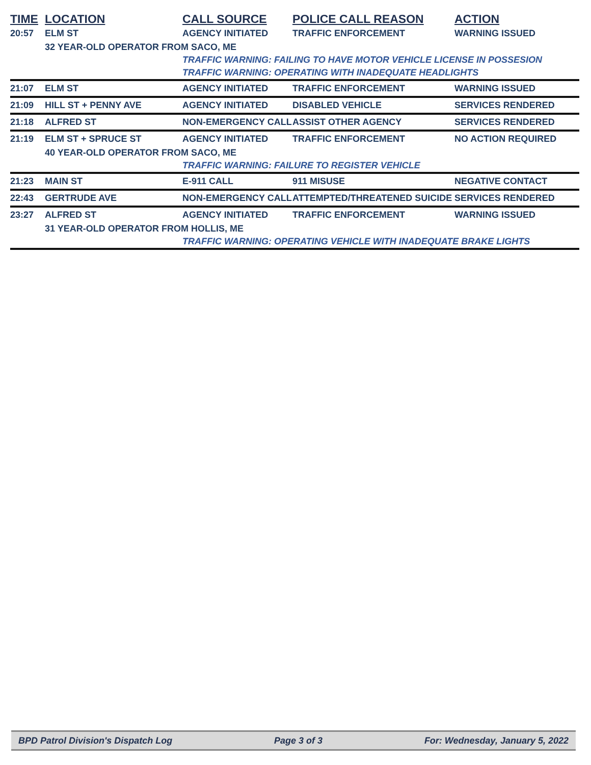| TIME | LOCATION | CALL SOURCE | POLICE CALL REASON | ACTION |
| --- | --- | --- | --- | --- |
| 20:57 | ELM ST | AGENCY INITIATED | TRAFFIC ENFORCEMENT | WARNING ISSUED |
| | 32 YEAR-OLD OPERATOR FROM SACO, ME | | | |
| | | TRAFFIC WARNING: FAILING TO HAVE MOTOR VEHICLE LICENSE IN POSSESION | | |
| | | TRAFFIC WARNING: OPERATING WITH INADEQUATE HEADLIGHTS | | |
| 21:07 | ELM ST | AGENCY INITIATED | TRAFFIC ENFORCEMENT | WARNING ISSUED |
| 21:09 | HILL ST + PENNY AVE | AGENCY INITIATED | DISABLED VEHICLE | SERVICES RENDERED |
| 21:18 | ALFRED ST | NON-EMERGENCY CALL | ASSIST OTHER AGENCY | SERVICES RENDERED |
| 21:19 | ELM ST + SPRUCE ST | AGENCY INITIATED | TRAFFIC ENFORCEMENT | NO ACTION REQUIRED |
| | 40 YEAR-OLD OPERATOR FROM SACO, ME | | | |
| | | TRAFFIC WARNING: FAILURE TO REGISTER VEHICLE | | |
| 21:23 | MAIN ST | E-911 CALL | 911 MISUSE | NEGATIVE CONTACT |
| 22:43 | GERTRUDE AVE | NON-EMERGENCY CALL | ATTEMPTED/THREATENED SUICIDE | SERVICES RENDERED |
| 23:27 | ALFRED ST | AGENCY INITIATED | TRAFFIC ENFORCEMENT | WARNING ISSUED |
| | 31 YEAR-OLD OPERATOR FROM HOLLIS, ME | | | |
| | | TRAFFIC WARNING: OPERATING VEHICLE WITH INADEQUATE BRAKE LIGHTS | | |
BPD Patrol Division's Dispatch Log Page 3 of 3 For: Wednesday, January 5, 2022